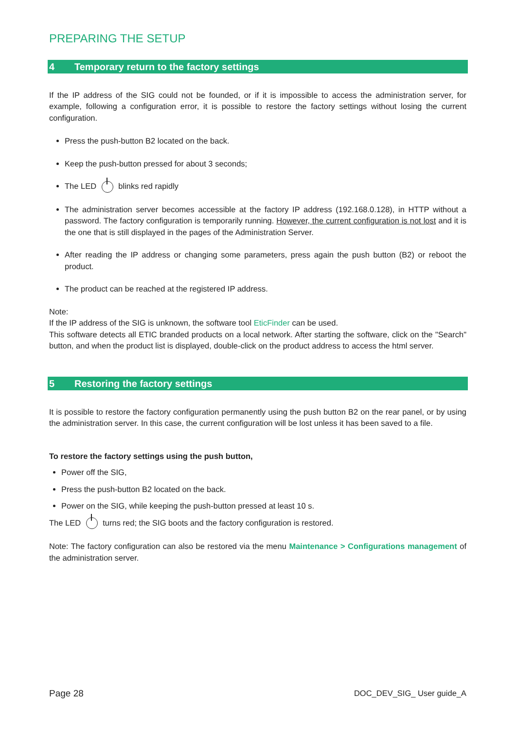PREPARING THE SETUP
4 Temporary return to the factory settings
If the IP address of the SIG could not be founded, or if it is impossible to access the administration server, for example, following a configuration error, it is possible to restore the factory settings without losing the current configuration.
Press the push-button B2 located on the back.
Keep the push-button pressed for about 3 seconds;
The LED blinks red rapidly
The administration server becomes accessible at the factory IP address (192.168.0.128), in HTTP without a password. The factory configuration is temporarily running. However, the current configuration is not lost and it is the one that is still displayed in the pages of the Administration Server.
After reading the IP address or changing some parameters, press again the push button (B2) or reboot the product.
The product can be reached at the registered IP address.
Note:
If the IP address of the SIG is unknown, the software tool EticFinder can be used.
This software detects all ETIC branded products on a local network. After starting the software, click on the "Search" button, and when the product list is displayed, double-click on the product address to access the html server.
5 Restoring the factory settings
It is possible to restore the factory configuration permanently using the push button B2 on the rear panel, or by using the administration server. In this case, the current configuration will be lost unless it has been saved to a file.
To restore the factory settings using the push button,
Power off the SIG,
Press the push-button B2 located on the back.
Power on the SIG, while keeping the push-button pressed at least 10 s.
The LED turns red; the SIG boots and the factory configuration is restored.
Note: The factory configuration can also be restored via the menu Maintenance > Configurations management of the administration server.
Page 28 DOC_DEV_SIG_ User guide_A